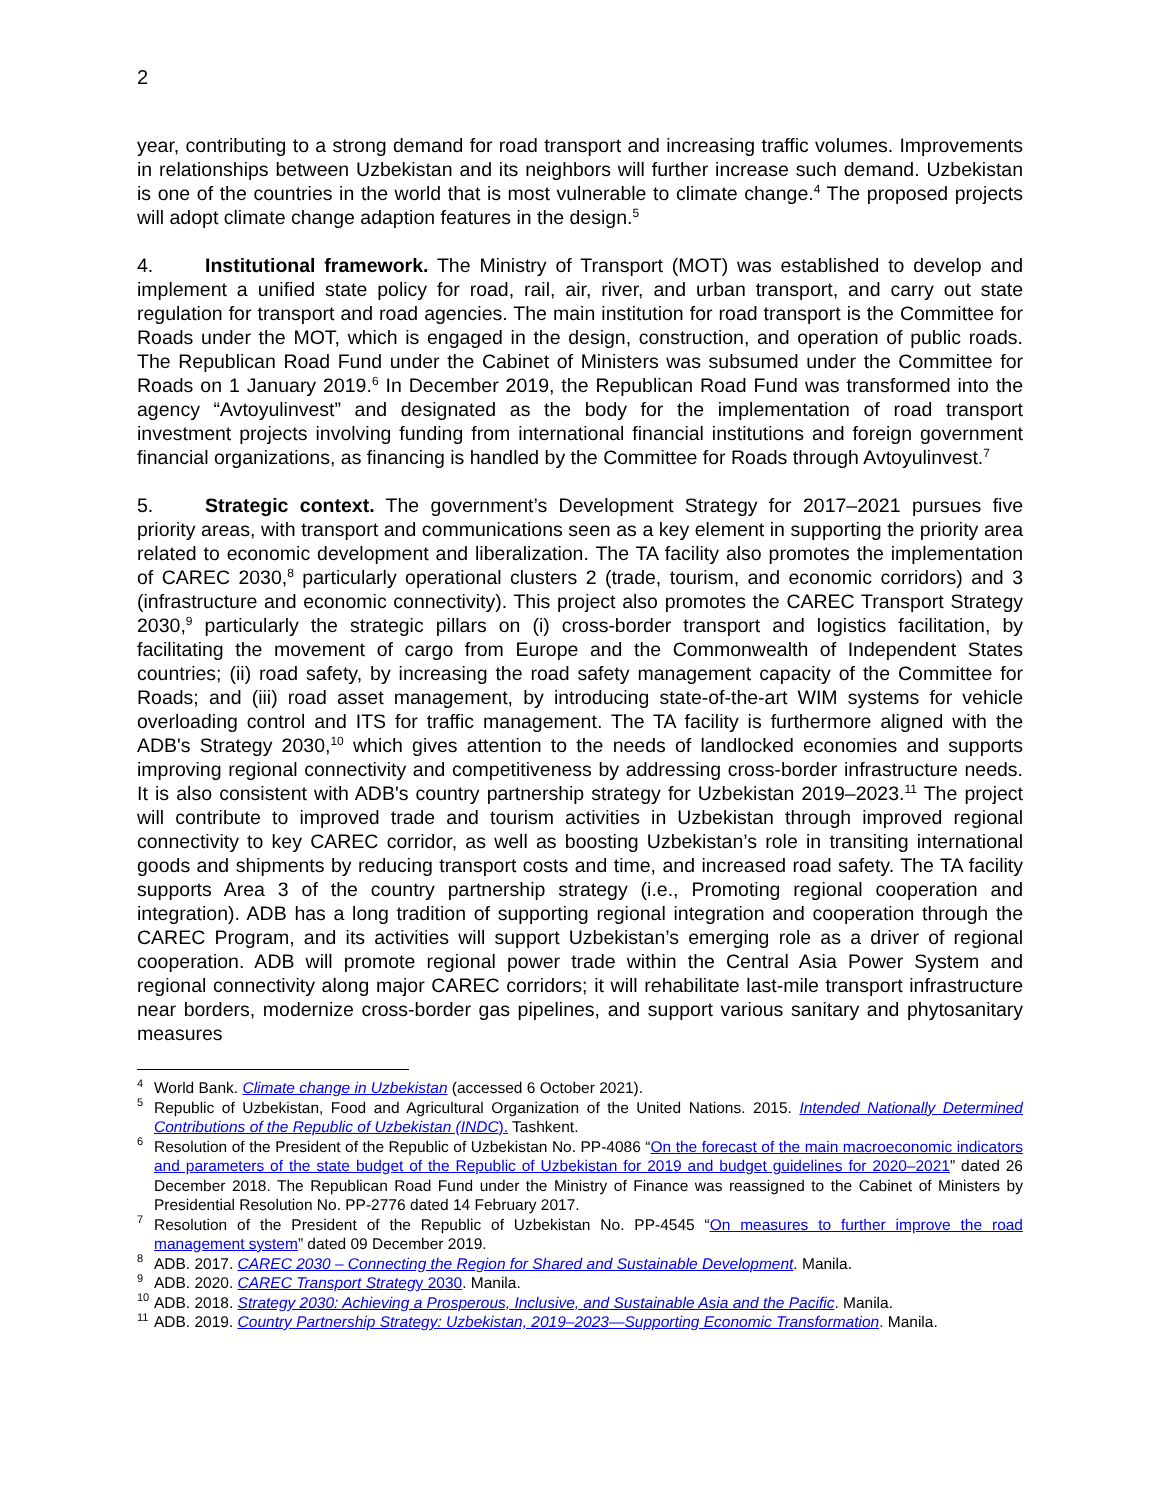2
year, contributing to a strong demand for road transport and increasing traffic volumes. Improvements in relationships between Uzbekistan and its neighbors will further increase such demand. Uzbekistan is one of the countries in the world that is most vulnerable to climate change.<sup>4</sup> The proposed projects will adopt climate change adaption features in the design.<sup>5</sup>
4. Institutional framework. The Ministry of Transport (MOT) was established to develop and implement a unified state policy for road, rail, air, river, and urban transport, and carry out state regulation for transport and road agencies. The main institution for road transport is the Committee for Roads under the MOT, which is engaged in the design, construction, and operation of public roads. The Republican Road Fund under the Cabinet of Ministers was subsumed under the Committee for Roads on 1 January 2019.<sup>6</sup> In December 2019, the Republican Road Fund was transformed into the agency “Avtoyulinvest” and designated as the body for the implementation of road transport investment projects involving funding from international financial institutions and foreign government financial organizations, as financing is handled by the Committee for Roads through Avtoyulinvest.<sup>7</sup>
5. Strategic context. The government’s Development Strategy for 2017–2021 pursues five priority areas, with transport and communications seen as a key element in supporting the priority area related to economic development and liberalization. The TA facility also promotes the implementation of CAREC 2030,<sup>8</sup> particularly operational clusters 2 (trade, tourism, and economic corridors) and 3 (infrastructure and economic connectivity). This project also promotes the CAREC Transport Strategy 2030,<sup>9</sup> particularly the strategic pillars on (i) cross-border transport and logistics facilitation, by facilitating the movement of cargo from Europe and the Commonwealth of Independent States countries; (ii) road safety, by increasing the road safety management capacity of the Committee for Roads; and (iii) road asset management, by introducing state-of-the-art WIM systems for vehicle overloading control and ITS for traffic management. The TA facility is furthermore aligned with the ADB's Strategy 2030,<sup>10</sup> which gives attention to the needs of landlocked economies and supports improving regional connectivity and competitiveness by addressing cross-border infrastructure needs. It is also consistent with ADB's country partnership strategy for Uzbekistan 2019–2023.<sup>11</sup> The project will contribute to improved trade and tourism activities in Uzbekistan through improved regional connectivity to key CAREC corridor, as well as boosting Uzbekistan’s role in transiting international goods and shipments by reducing transport costs and time, and increased road safety. The TA facility supports Area 3 of the country partnership strategy (i.e., Promoting regional cooperation and integration). ADB has a long tradition of supporting regional integration and cooperation through the CAREC Program, and its activities will support Uzbekistan’s emerging role as a driver of regional cooperation. ADB will promote regional power trade within the Central Asia Power System and regional connectivity along major CAREC corridors; it will rehabilitate last-mile transport infrastructure near borders, modernize cross-border gas pipelines, and support various sanitary and phytosanitary measures
<sup>4</sup> World Bank. Climate change in Uzbekistan (accessed 6 October 2021).
<sup>5</sup> Republic of Uzbekistan, Food and Agricultural Organization of the United Nations. 2015. Intended Nationally Determined Contributions of the Republic of Uzbekistan (INDC). Tashkent.
<sup>6</sup> Resolution of the President of the Republic of Uzbekistan No. PP-4086 “On the forecast of the main macroeconomic indicators and parameters of the state budget of the Republic of Uzbekistan for 2019 and budget guidelines for 2020–2021” dated 26 December 2018. The Republican Road Fund under the Ministry of Finance was reassigned to the Cabinet of Ministers by Presidential Resolution No. PP-2776 dated 14 February 2017.
<sup>7</sup> Resolution of the President of the Republic of Uzbekistan No. PP-4545 “On measures to further improve the road management system” dated 09 December 2019.
<sup>8</sup> ADB. 2017. CAREC 2030 – Connecting the Region for Shared and Sustainable Development. Manila.
<sup>9</sup> ADB. 2020. CAREC Transport Strategy 2030. Manila.
<sup>10</sup> ADB. 2018. Strategy 2030: Achieving a Prosperous, Inclusive, and Sustainable Asia and the Pacific. Manila.
<sup>11</sup> ADB. 2019. Country Partnership Strategy: Uzbekistan, 2019–2023—Supporting Economic Transformation. Manila.